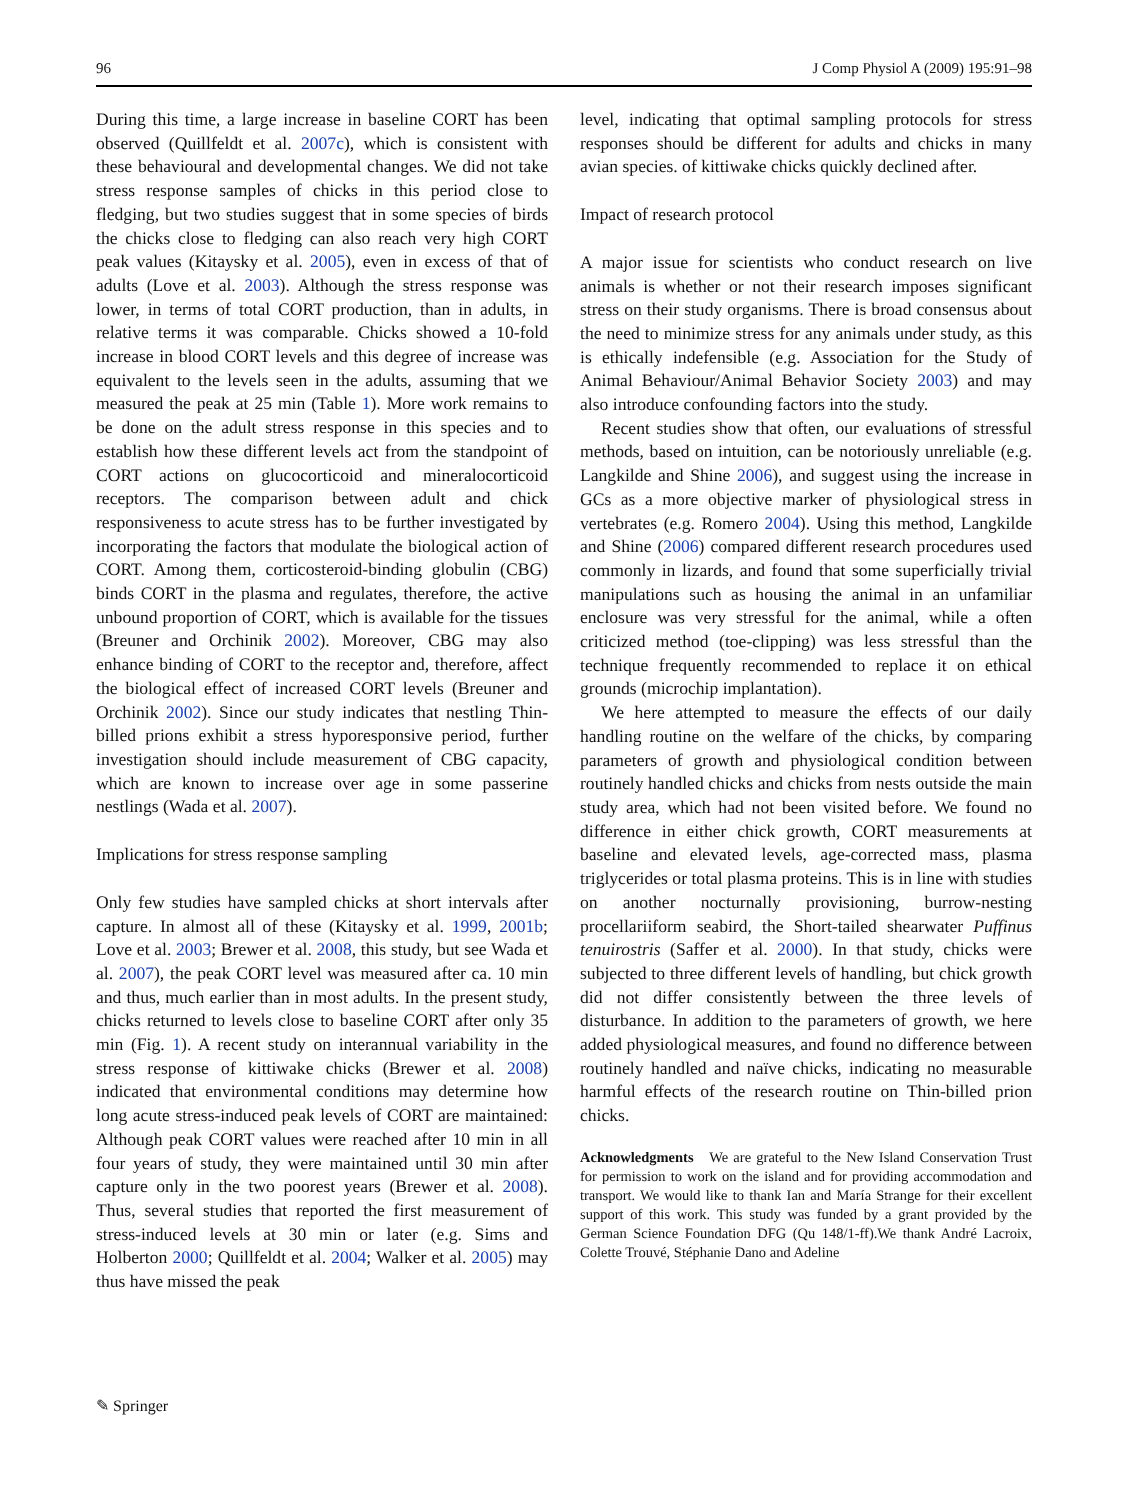96 J Comp Physiol A (2009) 195:91–98
During this time, a large increase in baseline CORT has been observed (Quillfeldt et al. 2007c), which is consistent with these behavioural and developmental changes. We did not take stress response samples of chicks in this period close to fledging, but two studies suggest that in some species of birds the chicks close to fledging can also reach very high CORT peak values (Kitaysky et al. 2005), even in excess of that of adults (Love et al. 2003). Although the stress response was lower, in terms of total CORT production, than in adults, in relative terms it was comparable. Chicks showed a 10-fold increase in blood CORT levels and this degree of increase was equivalent to the levels seen in the adults, assuming that we measured the peak at 25 min (Table 1). More work remains to be done on the adult stress response in this species and to establish how these different levels act from the standpoint of CORT actions on glucocorticoid and mineralocorticoid receptors. The comparison between adult and chick responsiveness to acute stress has to be further investigated by incorporating the factors that modulate the biological action of CORT. Among them, corticosteroid-binding globulin (CBG) binds CORT in the plasma and regulates, therefore, the active unbound proportion of CORT, which is available for the tissues (Breuner and Orchinik 2002). Moreover, CBG may also enhance binding of CORT to the receptor and, therefore, affect the biological effect of increased CORT levels (Breuner and Orchinik 2002). Since our study indicates that nestling Thin-billed prions exhibit a stress hyporesponsive period, further investigation should include measurement of CBG capacity, which are known to increase over age in some passerine nestlings (Wada et al. 2007).
Implications for stress response sampling
Only few studies have sampled chicks at short intervals after capture. In almost all of these (Kitaysky et al. 1999, 2001b; Love et al. 2003; Brewer et al. 2008, this study, but see Wada et al. 2007), the peak CORT level was measured after ca. 10 min and thus, much earlier than in most adults. In the present study, chicks returned to levels close to baseline CORT after only 35 min (Fig. 1). A recent study on interannual variability in the stress response of kittiwake chicks (Brewer et al. 2008) indicated that environmental conditions may determine how long acute stress-induced peak levels of CORT are maintained: Although peak CORT values were reached after 10 min in all four years of study, they were maintained until 30 min after capture only in the two poorest years (Brewer et al. 2008). Thus, several studies that reported the first measurement of stress-induced levels at 30 min or later (e.g. Sims and Holberton 2000; Quillfeldt et al. 2004; Walker et al. 2005) may thus have missed the peak
level, indicating that optimal sampling protocols for stress responses should be different for adults and chicks in many avian species. of kittiwake chicks quickly declined after.
Impact of research protocol
A major issue for scientists who conduct research on live animals is whether or not their research imposes significant stress on their study organisms. There is broad consensus about the need to minimize stress for any animals under study, as this is ethically indefensible (e.g. Association for the Study of Animal Behaviour/Animal Behavior Society 2003) and may also introduce confounding factors into the study.
Recent studies show that often, our evaluations of stressful methods, based on intuition, can be notoriously unreliable (e.g. Langkilde and Shine 2006), and suggest using the increase in GCs as a more objective marker of physiological stress in vertebrates (e.g. Romero 2004). Using this method, Langkilde and Shine (2006) compared different research procedures used commonly in lizards, and found that some superficially trivial manipulations such as housing the animal in an unfamiliar enclosure was very stressful for the animal, while a often criticized method (toe-clipping) was less stressful than the technique frequently recommended to replace it on ethical grounds (microchip implantation).
We here attempted to measure the effects of our daily handling routine on the welfare of the chicks, by comparing parameters of growth and physiological condition between routinely handled chicks and chicks from nests outside the main study area, which had not been visited before. We found no difference in either chick growth, CORT measurements at baseline and elevated levels, age-corrected mass, plasma triglycerides or total plasma proteins. This is in line with studies on another nocturnally provisioning, burrow-nesting procellariiform seabird, the Short-tailed shearwater Puffinus tenuirostris (Saffer et al. 2000). In that study, chicks were subjected to three different levels of handling, but chick growth did not differ consistently between the three levels of disturbance. In addition to the parameters of growth, we here added physiological measures, and found no difference between routinely handled and naïve chicks, indicating no measurable harmful effects of the research routine on Thin-billed prion chicks.
Acknowledgments We are grateful to the New Island Conservation Trust for permission to work on the island and for providing accommodation and transport. We would like to thank Ian and María Strange for their excellent support of this work. This study was funded by a grant provided by the German Science Foundation DFG (Qu 148/1-ff).We thank André Lacroix, Colette Trouvé, Stéphanie Dano and Adeline
✎ Springer